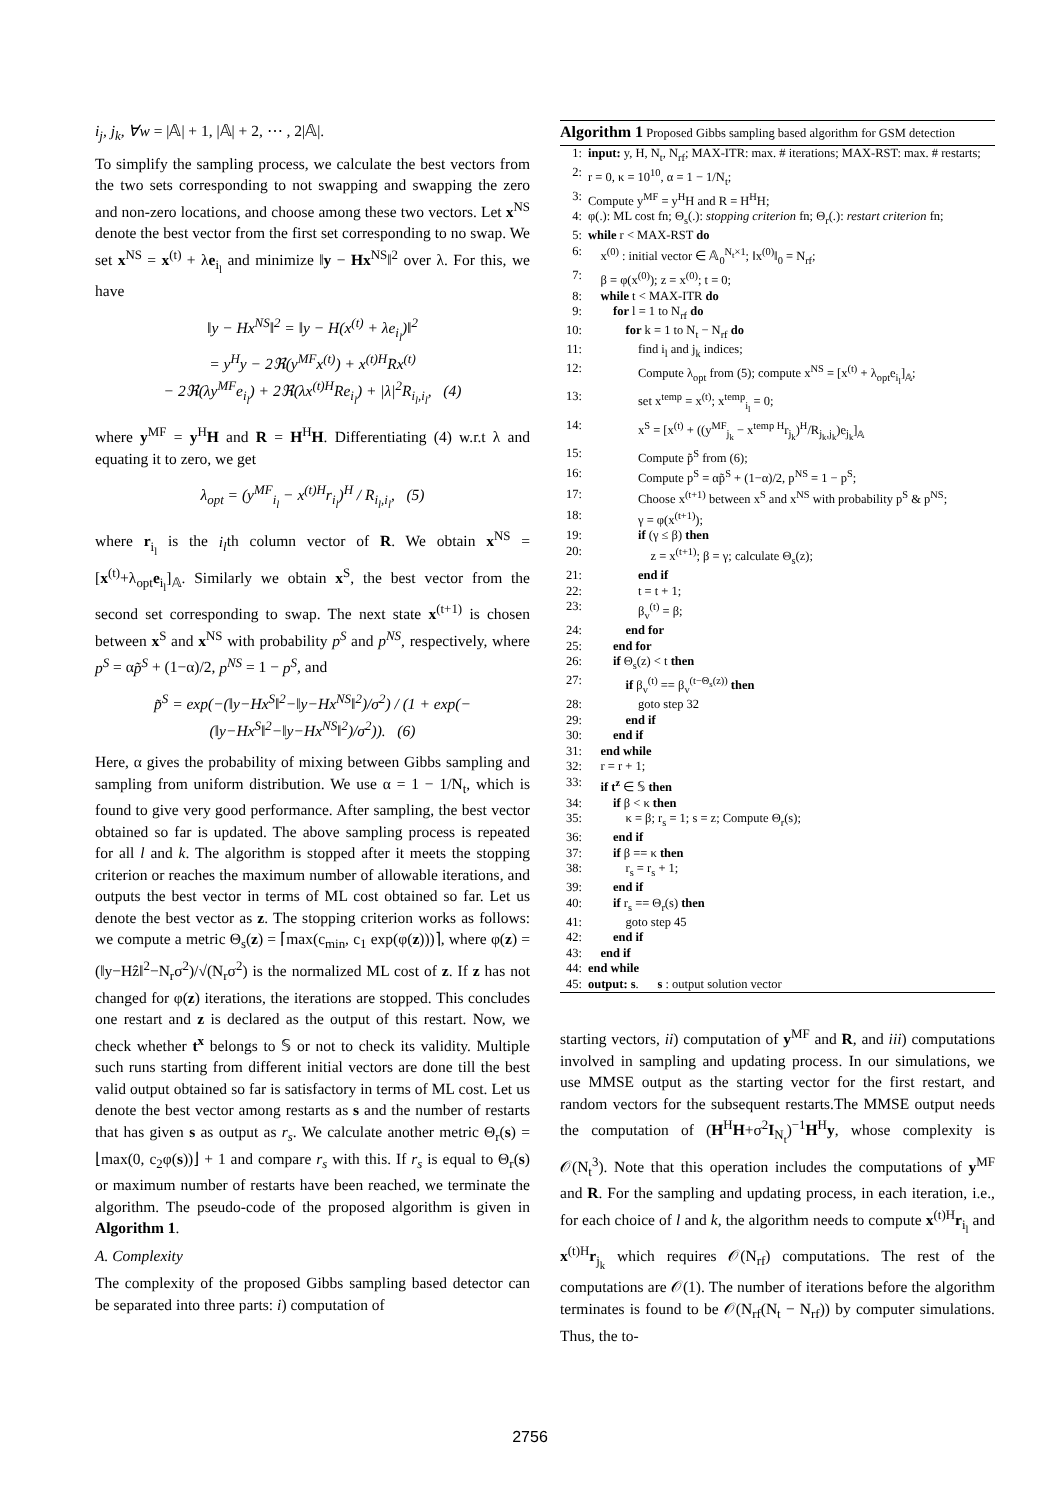i<sub>j</sub>, j<sub>k</sub>, ∀w = |𝔸| + 1, |𝔸| + 2, ⋯ , 2|𝔸|.
To simplify the sampling process, we calculate the best vectors from the two sets corresponding to not swapping and swapping the zero and non-zero locations, and choose among these two vectors. Let x<sup>NS</sup> denote the best vector from the first set corresponding to no swap. We set x<sup>NS</sup> = x<sup>(t)</sup> + λe<sub>i<sub>l</sub></sub> and minimize ‖y − Hx<sup>NS</sup>‖<sup>2</sup> over λ. For this, we have
‖y − Hx<sup>NS</sup>‖<sup>2</sup> = ‖y − H(x<sup>(t)</sup> + λe<sub>i<sub>l</sub></sub>)‖<sup>2</sup>
= y<sup>H</sup>y − 2ℜ(y<sup>MF</sup>x<sup>(t)</sup>) + x<sup>(t)H</sup>Rx<sup>(t)</sup>
− 2ℜ(λy<sup>MF</sup>e<sub>i<sub>l</sub></sub>) + 2ℜ(λx<sup>(t)H</sup>Re<sub>i<sub>l</sub></sub>) + |λ|<sup>2</sup>R<sub>i<sub>l</sub>,i<sub>l</sub></sub>, (4)
where y<sup>MF</sup> = y<sup>H</sup>H and R = H<sup>H</sup>H. Differentiating (4) w.r.t λ and equating it to zero, we get
λ<sub>opt</sub> = (y<sup>MF</sup><sub>i<sub>l</sub></sub> − x<sup>(t)H</sup>r<sub>i<sub>l</sub></sub>)<sup>H</sup> / R<sub>i<sub>l</sub>,i<sub>l</sub></sub>, (5)
where r<sub>i<sub>l</sub></sub> is the i<sub>l</sub>th column vector of R. We obtain x<sup>NS</sup> = [x<sup>(t)</sup>+λ<sub>opt</sub>e<sub>i<sub>l</sub></sub>]<sub>𝔸</sub>. Similarly we obtain x<sup>S</sup>, the best vector from the second set corresponding to swap. The next state x<sup>(t+1)</sup> is chosen between x<sup>S</sup> and x<sup>NS</sup> with probability p<sup>S</sup> and p<sup>NS</sup>, respectively, where p<sup>S</sup> = αp̃<sup>S</sup> + (1−α)/2, p<sup>NS</sup> = 1 − p<sup>S</sup>, and
p̃<sup>S</sup> = exp(−(‖y−Hx<sup>S</sup>‖<sup>2</sup>−‖y−Hx<sup>NS</sup>‖<sup>2</sup>)/σ<sup>2</sup>) / (1 + exp(−(‖y−Hx<sup>S</sup>‖<sup>2</sup>−‖y−Hx<sup>NS</sup>‖<sup>2</sup>)/σ<sup>2</sup>)). (6)
Here, α gives the probability of mixing between Gibbs sampling and sampling from uniform distribution. We use α = 1 − 1/N<sub>t</sub>, which is found to give very good performance. After sampling, the best vector obtained so far is updated. The above sampling process is repeated for all l and k. The algorithm is stopped after it meets the stopping criterion or reaches the maximum number of allowable iterations, and outputs the best vector in terms of ML cost obtained so far. Let us denote the best vector as z. The stopping criterion works as follows: we compute a metric Θ<sub>s</sub>(z) = ⌈max(c<sub>min</sub>, c<sub>1</sub> exp(φ(z)))⌉, where φ(z) = (‖y−Hẑ‖<sup>2</sup>−N<sub>r</sub>σ<sup>2</sup>)/√(N<sub>r</sub>σ<sup>2</sup>) is the normalized ML cost of z. If z has not changed for φ(z) iterations, the iterations are stopped. This concludes one restart and z is declared as the output of this restart. Now, we check whether t<sup>x</sup> belongs to 𝕊 or not to check its validity. Multiple such runs starting from different initial vectors are done till the best valid output obtained so far is satisfactory in terms of ML cost. Let us denote the best vector among restarts as s and the number of restarts that has given s as output as r<sub>s</sub>. We calculate another metric Θ<sub>r</sub>(s) = ⌊max(0, c<sub>2</sub>φ(s))⌋ + 1 and compare r<sub>s</sub> with this. If r<sub>s</sub> is equal to Θ<sub>r</sub>(s) or maximum number of restarts have been reached, we terminate the algorithm. The pseudo-code of the proposed algorithm is given in Algorithm 1.
A. Complexity
The complexity of the proposed Gibbs sampling based detector can be separated into three parts: i) computation of
Algorithm 1 Proposed Gibbs sampling based algorithm for GSM detection
1: input: y, H, N<sub>t</sub>, N<sub>rf</sub>; MAX-ITR: max. # iterations; MAX-RST: max. # restarts;
2: r = 0, κ = 10<sup>10</sup>, α = 1 − 1/N<sub>t</sub>;
3: Compute y<sup>MF</sup> = y<sup>H</sup>H and R = H<sup>H</sup>H;
4: φ(.): ML cost fn; Θ<sub>s</sub>(.): stopping criterion fn; Θ<sub>r</sub>(.): restart criterion fn;
5: while r < MAX-RST do
6: x<sup>(0)</sup> : initial vector ∈ 𝔸<sub>0</sub><sup>N<sub>t</sub>×1</sup>; ‖x<sup>(0)</sup>‖<sub>0</sub> = N<sub>rf</sub>;
7: β = φ(x<sup>(0)</sup>); z = x<sup>(0)</sup>; t = 0;
8: while t < MAX-ITR do
9:  for l = 1 to N<sub>rf</sub> do
10:   for k = 1 to N<sub>t</sub> − N<sub>rf</sub> do
11:    find i<sub>l</sub> and j<sub>k</sub> indices;
12:    Compute λ<sub>opt</sub> from (5); compute x<sup>NS</sup> = [x<sup>(t)</sup> + λ<sub>opt</sub>e<sub>i<sub>l</sub></sub>]<sub>𝔸</sub>;
13:    set x<sup>temp</sup> = x<sup>(t)</sup>; x<sup>temp</sup><sub>i<sub>l</sub></sub> = 0;
14:    x<sup>S</sup> = [x<sup>(t)</sup> + ((y<sup>MF</sup><sub>j<sub>k</sub></sub> − x<sup>temp H</sup>r<sub>j<sub>k</sub></sub>)<sup>H</sup>/R<sub>j<sub>k</sub>,j<sub>k</sub></sub>)e<sub>j<sub>k</sub></sub>]<sub>𝔸</sub>
15:    Compute p̃<sup>S</sup> from (6);
16:    Compute p<sup>S</sup> = αp̃<sup>S</sup> + (1−α)/2, p<sup>NS</sup> = 1 − p<sup>S</sup>;
17:    Choose x<sup>(t+1)</sup> between x<sup>S</sup> and x<sup>NS</sup> with probability p<sup>S</sup> & p<sup>NS</sup>;
18:    γ = φ(x<sup>(t+1)</sup>);
19:    if (γ ≤ β) then
20:     z = x<sup>(t+1)</sup>; β = γ; calculate Θ<sub>s</sub>(z);
21:    end if
22:    t = t + 1;
23:    β<sub>v</sub><sup>(t)</sup> = β;
24:   end for
25:  end for
26:  if Θ<sub>s</sub>(z) < t then
27:   if β<sub>v</sub><sup>(t)</sup> == β<sub>v</sub><sup>(t−Θ<sub>s</sub>(z))</sup> then
28:    goto step 32
29:   end if
30:  end if
31: end while
32: r = r + 1;
33: if t<sup>z</sup> ∈ 𝕊 then
34:  if β < κ then
35:   κ = β; r<sub>s</sub> = 1; s = z; Compute Θ<sub>r</sub>(s);
36:  end if
37:  if β == κ then
38:   r<sub>s</sub> = r<sub>s</sub> + 1;
39:  end if
40:  if r<sub>s</sub> == Θ<sub>r</sub>(s) then
41:   goto step 45
42:  end if
43: end if
44: end while
45: output: s.   s : output solution vector
starting vectors, ii) computation of y<sup>MF</sup> and R, and iii) computations involved in sampling and updating process. In our simulations, we use MMSE output as the starting vector for the first restart, and random vectors for the subsequent restarts.The MMSE output needs the computation of (H<sup>H</sup>H+σ<sup>2</sup>I<sub>N<sub>t</sub></sub>)<sup>−1</sup>H<sup>H</sup>y, whose complexity is 𝒪(N<sub>t</sub><sup>3</sup>). Note that this operation includes the computations of y<sup>MF</sup> and R. For the sampling and updating process, in each iteration, i.e., for each choice of l and k, the algorithm needs to compute x<sup>(t)H</sup>r<sub>i<sub>l</sub></sub> and x<sup>(t)H</sup>r<sub>j<sub>k</sub></sub> which requires 𝒪(N<sub>rf</sub>) computations. The rest of the computations are 𝒪(1). The number of iterations before the algorithm terminates is found to be 𝒪(N<sub>rf</sub>(N<sub>t</sub> − N<sub>rf</sub>)) by computer simulations. Thus, the to-
2756